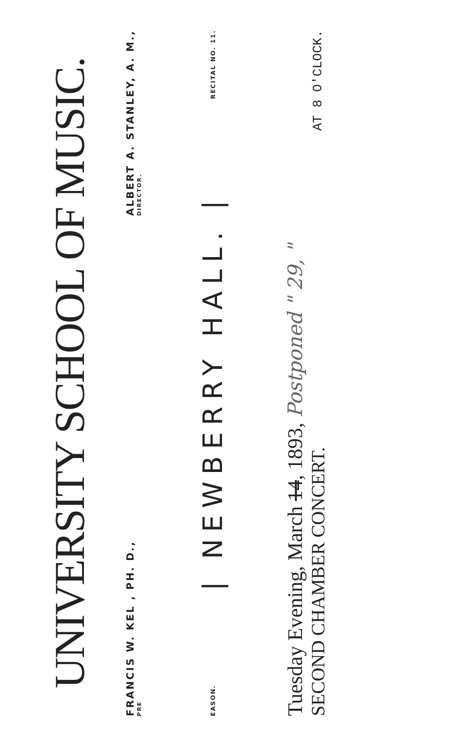UNIVERSITY SCHOOL OF MUSIC.
FRANCIS W. KEL , PH. D.,
PRE
ALBERT A. STANLEY, A. M.,
DIRECTOR.
EASON. | NEWBERRY HALL. | RECITAL NO. 11.
Tuesday Evening, March 14, 1893, Postponed " 29, "
SECOND CHAMBER CONCERT.
AT 8 O'CLOCK.